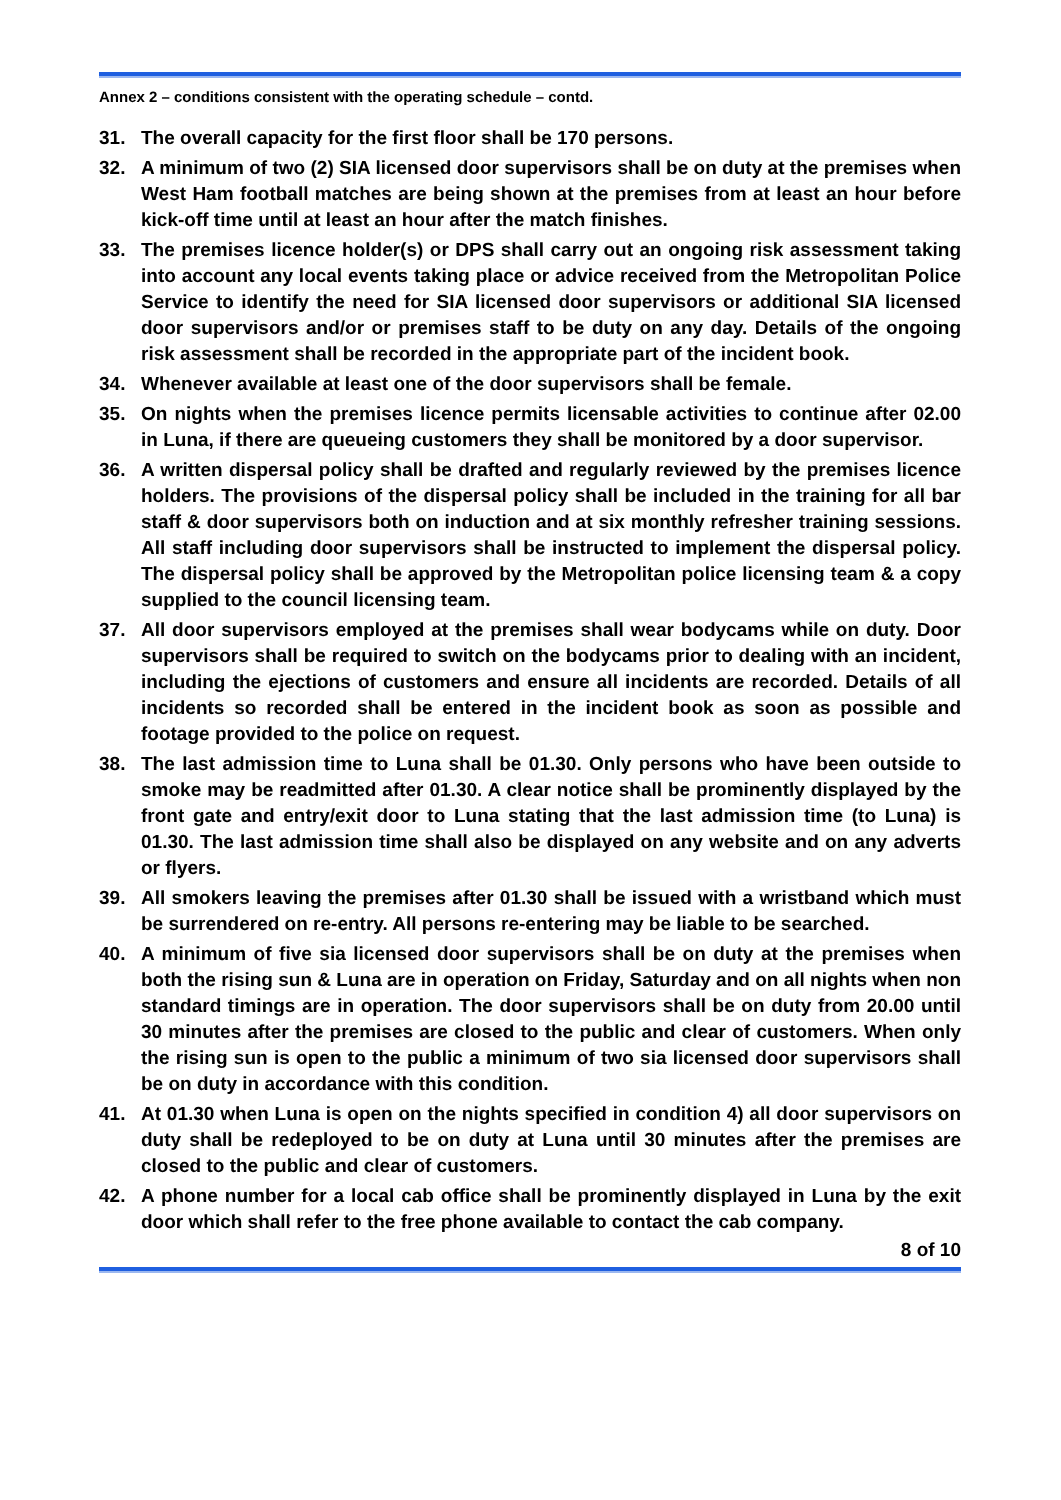Annex 2 – conditions consistent with the operating schedule – contd.
31. The overall capacity for the first floor shall be 170 persons.
32. A minimum of two (2) SIA licensed door supervisors shall be on duty at the premises when West Ham football matches are being shown at the premises from at least an hour before kick-off time until at least an hour after the match finishes.
33. The premises licence holder(s) or DPS shall carry out an ongoing risk assessment taking into account any local events taking place or advice received from the Metropolitan Police Service to identify the need for SIA licensed door supervisors or additional SIA licensed door supervisors and/or or premises staff to be duty on any day. Details of the ongoing risk assessment shall be recorded in the appropriate part of the incident book.
34. Whenever available at least one of the door supervisors shall be female.
35. On nights when the premises licence permits licensable activities to continue after 02.00 in Luna, if there are queueing customers they shall be monitored by a door supervisor.
36. A written dispersal policy shall be drafted and regularly reviewed by the premises licence holders. The provisions of the dispersal policy shall be included in the training for all bar staff & door supervisors both on induction and at six monthly refresher training sessions. All staff including door supervisors shall be instructed to implement the dispersal policy. The dispersal policy shall be approved by the Metropolitan police licensing team & a copy supplied to the council licensing team.
37. All door supervisors employed at the premises shall wear bodycams while on duty. Door supervisors shall be required to switch on the bodycams prior to dealing with an incident, including the ejections of customers and ensure all incidents are recorded. Details of all incidents so recorded shall be entered in the incident book as soon as possible and footage provided to the police on request.
38. The last admission time to Luna shall be 01.30. Only persons who have been outside to smoke may be readmitted after 01.30. A clear notice shall be prominently displayed by the front gate and entry/exit door to Luna stating that the last admission time (to Luna) is 01.30. The last admission time shall also be displayed on any website and on any adverts or flyers.
39. All smokers leaving the premises after 01.30 shall be issued with a wristband which must be surrendered on re-entry. All persons re-entering may be liable to be searched.
40. A minimum of five sia licensed door supervisors shall be on duty at the premises when both the rising sun & Luna are in operation on Friday, Saturday and on all nights when non standard timings are in operation. The door supervisors shall be on duty from 20.00 until 30 minutes after the premises are closed to the public and clear of customers. When only the rising sun is open to the public a minimum of two sia licensed door supervisors shall be on duty in accordance with this condition.
41. At 01.30 when Luna is open on the nights specified in condition 4) all door supervisors on duty shall be redeployed to be on duty at Luna until 30 minutes after the premises are closed to the public and clear of customers.
42. A phone number for a local cab office shall be prominently displayed in Luna by the exit door which shall refer to the free phone available to contact the cab company.
8 of 10